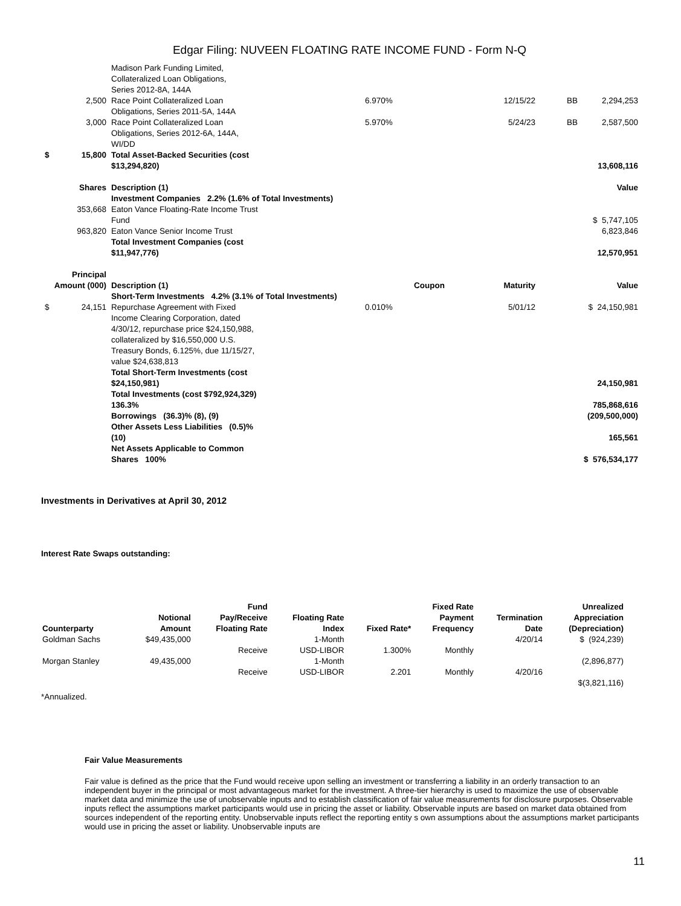Edgar Filing: NUVEEN FLOATING RATE INCOME FUND - Form N-Q
| | | Madison Park Funding Limited, Collateralized Loan Obligations, Series 2012-8A, 144A | | | | |
| | 2,500 | Race Point Collateralized Loan Obligations, Series 2011-5A, 144A | 6.970% | 12/15/22 | BB | 2,294,253 |
| | 3,000 | Race Point Collateralized Loan Obligations, Series 2012-6A, 144A, WI/DD | 5.970% | 5/24/23 | BB | 2,587,500 |
| $ | 15,800 | Total Asset-Backed Securities (cost $13,294,820) | | | | 13,608,116 |
| | Shares | Description (1) Investment Companies 2.2% (1.6% of Total Investments) | | | | Value |
| | 353,668 | Eaton Vance Floating-Rate Income Trust Fund | | | | $ 5,747,105 |
| | 963,820 | Eaton Vance Senior Income Trust | | | | 6,823,846 |
| | | Total Investment Companies (cost $11,947,776) | | | | 12,570,951 |
| Principal Amount (000) | | Description (1) | Coupon | Maturity | | Value |
| | | Short-Term Investments 4.2% (3.1% of Total Investments) | | | | |
| $ | 24,151 | Repurchase Agreement with Fixed Income Clearing Corporation, dated 4/30/12, repurchase price $24,150,988, collateralized by $16,550,000 U.S. Treasury Bonds, 6.125%, due 11/15/27, value $24,638,813 | 0.010% | 5/01/12 | | $ 24,150,981 |
| | | Total Short-Term Investments (cost $24,150,981) | | | | 24,150,981 |
| | | Total Investments (cost $792,924,329) 136.3% | | | | 785,868,616 |
| | | Borrowings (36.3)% (8), (9) | | | | (209,500,000) |
| | | Other Assets Less Liabilities (0.5)% (10) | | | | 165,561 |
| | | Net Assets Applicable to Common Shares 100% | | | | $ 576,534,177 |
Investments in Derivatives at April 30, 2012
Interest Rate Swaps outstanding:
| Counterparty | Notional Amount | Fund Pay/Receive Floating Rate | Floating Rate Index | Fixed Rate* | Fixed Rate Payment Frequency | Termination Date | Unrealized Appreciation (Depreciation) |
| --- | --- | --- | --- | --- | --- | --- | --- |
| Goldman Sachs | $49,435,000 | | 1-Month | | | 4/20/14 | $ (924,239) |
| | | Receive | USD-LIBOR | 1.300% | Monthly | | |
| Morgan Stanley | 49,435,000 | | 1-Month | | | | (2,896,877) |
| | | Receive | USD-LIBOR | 2.201 | Monthly | 4/20/16 | |
| | | | | | | | $(3,821,116) |
*Annualized.
Fair Value Measurements
Fair value is defined as the price that the Fund would receive upon selling an investment or transferring a liability in an orderly transaction to an independent buyer in the principal or most advantageous market for the investment. A three-tier hierarchy is used to maximize the use of observable market data and minimize the use of unobservable inputs and to establish classification of fair value measurements for disclosure purposes. Observable inputs reflect the assumptions market participants would use in pricing the asset or liability. Observable inputs are based on market data obtained from sources independent of the reporting entity. Unobservable inputs reflect the reporting entity s own assumptions about the assumptions market participants would use in pricing the asset or liability. Unobservable inputs are
11